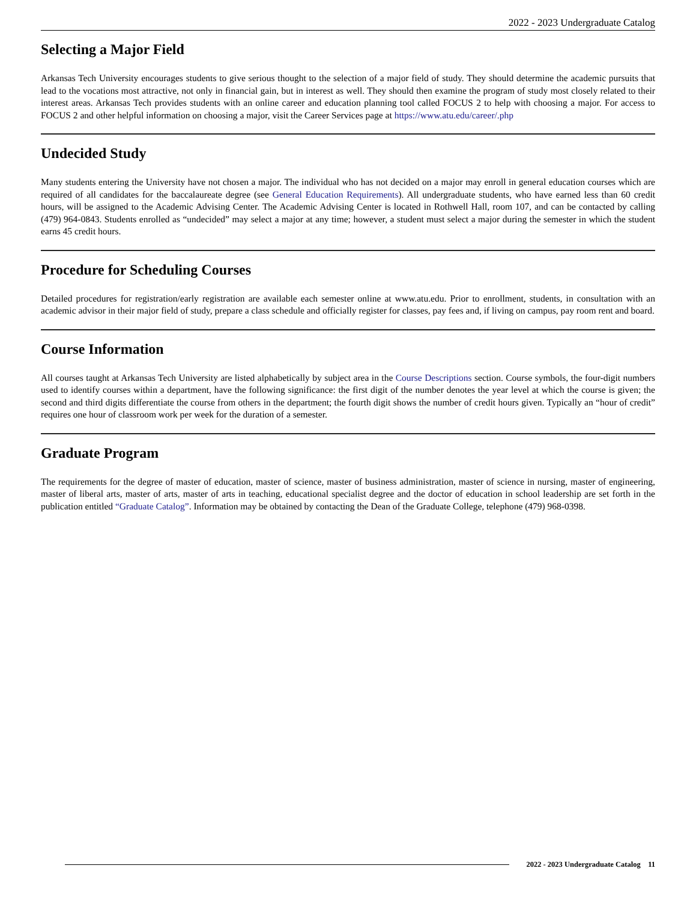2022 - 2023 Undergraduate Catalog
Selecting a Major Field
Arkansas Tech University encourages students to give serious thought to the selection of a major field of study. They should determine the academic pursuits that lead to the vocations most attractive, not only in financial gain, but in interest as well. They should then examine the program of study most closely related to their interest areas. Arkansas Tech provides students with an online career and education planning tool called FOCUS 2 to help with choosing a major. For access to FOCUS 2 and other helpful information on choosing a major, visit the Career Services page at https://www.atu.edu/career/.php
Undecided Study
Many students entering the University have not chosen a major. The individual who has not decided on a major may enroll in general education courses which are required of all candidates for the baccalaureate degree (see General Education Requirements). All undergraduate students, who have earned less than 60 credit hours, will be assigned to the Academic Advising Center. The Academic Advising Center is located in Rothwell Hall, room 107, and can be contacted by calling (479) 964-0843. Students enrolled as “undecided” may select a major at any time; however, a student must select a major during the semester in which the student earns 45 credit hours.
Procedure for Scheduling Courses
Detailed procedures for registration/early registration are available each semester online at www.atu.edu. Prior to enrollment, students, in consultation with an academic advisor in their major field of study, prepare a class schedule and officially register for classes, pay fees and, if living on campus, pay room rent and board.
Course Information
All courses taught at Arkansas Tech University are listed alphabetically by subject area in the Course Descriptions section. Course symbols, the four-digit numbers used to identify courses within a department, have the following significance: the first digit of the number denotes the year level at which the course is given; the second and third digits differentiate the course from others in the department; the fourth digit shows the number of credit hours given. Typically an “hour of credit” requires one hour of classroom work per week for the duration of a semester.
Graduate Program
The requirements for the degree of master of education, master of science, master of business administration, master of science in nursing, master of engineering, master of liberal arts, master of arts, master of arts in teaching, educational specialist degree and the doctor of education in school leadership are set forth in the publication entitled “Graduate Catalog”. Information may be obtained by contacting the Dean of the Graduate College, telephone (479) 968-0398.
2022 - 2023 Undergraduate Catalog 11